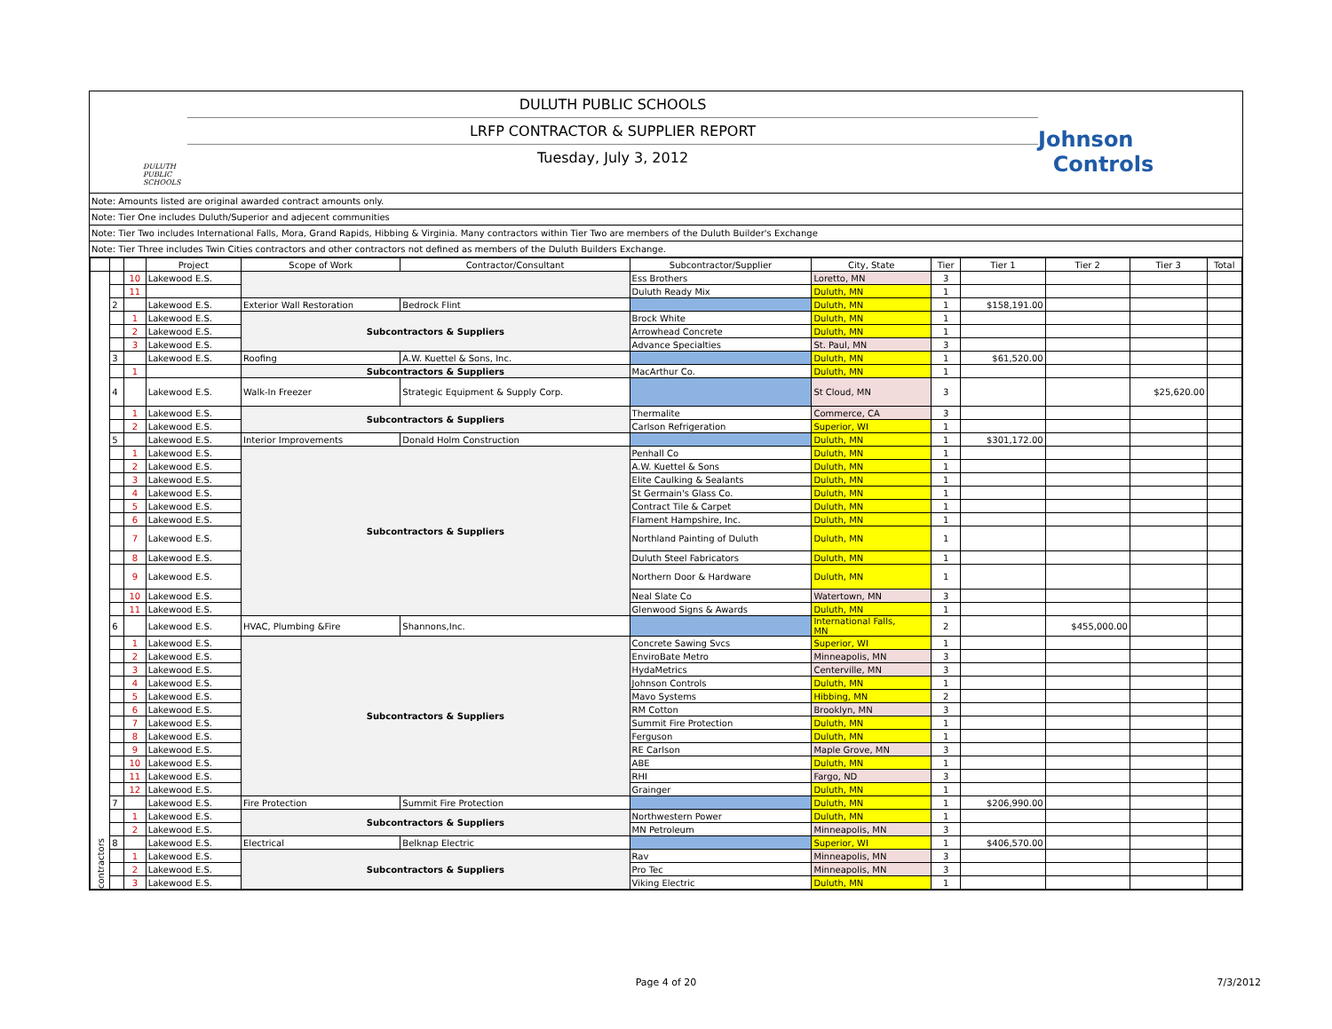DULUTH
PUBLIC
SCHOOLS
DULUTH PUBLIC SCHOOLS
LRFP CONTRACTOR & SUPPLIER REPORT
Tuesday, July 3, 2012
Johnson
Controls
Note: Amounts listed are original awarded contract amounts only.
Note: Tier One includes Duluth/Superior and adjecent communities
Note: Tier Two includes International Falls, Mora, Grand Rapids, Hibbing & Virginia. Many contractors within Tier Two are members of the Duluth Builder's Exchange
Note: Tier Three includes Twin Cities contractors and other contractors not defined as members of the Duluth Builders Exchange.
| | | | Project | Scope of Work | Contractor/Consultant | Subcontractor/Supplier | City, State | Tier | Tier 1 | Tier 2 | Tier 3 | Total |
| --- | --- | --- | --- | --- | --- | --- | --- | --- | --- | --- | --- | --- |
| contractors | | 10 | Lakewood E.S. | | | Ess Brothers | Loretto, MN | 3 | | | | |
| | | 11 | | | | Duluth Ready Mix | Duluth, MN | 1 | | | | |
| | 2 | | Lakewood E.S. | Exterior Wall Restoration | Bedrock Flint | | Duluth, MN | 1 | $158,191.00 | | | |
| | | 1 | Lakewood E.S. | Subcontractors & Suppliers | | Brock White | Duluth, MN | 1 | | | | |
| | | 2 | Lakewood E.S. | | | Arrowhead Concrete | Duluth, MN | 1 | | | | |
| | | 3 | Lakewood E.S. | | | Advance Specialties | St. Paul, MN | 3 | | | | |
| | 3 | | Lakewood E.S. | Roofing | A.W. Kuettel & Sons, Inc. | | Duluth, MN | 1 | $61,520.00 | | | |
| | | 1 | | Subcontractors & Suppliers | | MacArthur Co. | Duluth, MN | 1 | | | | |
| | 4 | | Lakewood E.S. | Walk-In Freezer | Strategic Equipment & Supply Corp. | | St Cloud, MN | 3 | | | $25,620.00 | |
| | | 1 | Lakewood E.S. | Subcontractors & Suppliers | | Thermalite | Commerce, CA | 3 | | | | |
| | | 2 | Lakewood E.S. | | | Carlson Refrigeration | Superior, WI | 1 | | | | |
| | 5 | | Lakewood E.S. | Interior Improvements | Donald Holm Construction | | Duluth, MN | 1 | $301,172.00 | | | |
| | | 1 | Lakewood E.S. | Subcontractors & Suppliers | | Penhall Co | Duluth, MN | 1 | | | | |
| | | 2 | Lakewood E.S. | | | A.W. Kuettel & Sons | Duluth, MN | 1 | | | | |
| | | 3 | Lakewood E.S. | | | Elite Caulking & Sealants | Duluth, MN | 1 | | | | |
| | | 4 | Lakewood E.S. | | | St Germain's Glass Co. | Duluth, MN | 1 | | | | |
| | | 5 | Lakewood E.S. | | | Contract Tile & Carpet | Duluth, MN | 1 | | | | |
| | | 6 | Lakewood E.S. | | | Flament Hampshire, Inc. | Duluth, MN | 1 | | | | |
| | | 7 | Lakewood E.S. | | | Northland Painting of Duluth | Duluth, MN | 1 | | | | |
| | | 8 | Lakewood E.S. | | | Duluth Steel Fabricators | Duluth, MN | 1 | | | | |
| | | 9 | Lakewood E.S. | | | Northern Door & Hardware | Duluth, MN | 1 | | | | |
| | | 10 | Lakewood E.S. | | | Neal Slate Co | Watertown, MN | 3 | | | | |
| | | 11 | Lakewood E.S. | | | Glenwood Signs & Awards | Duluth, MN | 1 | | | | |
| | 6 | | Lakewood E.S. | HVAC, Plumbing &Fire | Shannons,Inc. | | International Falls, MN | 2 | | $455,000.00 | | |
| | | 1 | Lakewood E.S. | Subcontractors & Suppliers | | Concrete Sawing Svcs | Superior, WI | 1 | | | | |
| | | 2 | Lakewood E.S. | | | EnviroBate Metro | Minneapolis, MN | 3 | | | | |
| | | 3 | Lakewood E.S. | | | HydaMetrics | Centerville, MN | 3 | | | | |
| | | 4 | Lakewood E.S. | | | Johnson Controls | Duluth, MN | 1 | | | | |
| | | 5 | Lakewood E.S. | | | Mavo Systems | Hibbing, MN | 2 | | | | |
| | | 6 | Lakewood E.S. | | | RM Cotton | Brooklyn, MN | 3 | | | | |
| | | 7 | Lakewood E.S. | | | Summit Fire Protection | Duluth, MN | 1 | | | | |
| | | 8 | Lakewood E.S. | | | Ferguson | Duluth, MN | 1 | | | | |
| | | 9 | Lakewood E.S. | | | RE Carlson | Maple Grove, MN | 3 | | | | |
| | | 10 | Lakewood E.S. | | | ABE | Duluth, MN | 1 | | | | |
| | | 11 | Lakewood E.S. | | | RHI | Fargo, ND | 3 | | | | |
| | | 12 | Lakewood E.S. | | | Grainger | Duluth, MN | 1 | | | | |
| | 7 | | Lakewood E.S. | Fire Protection | Summit Fire Protection | | Duluth, MN | 1 | $206,990.00 | | | |
| | | 1 | Lakewood E.S. | Subcontractors & Suppliers | | Northwestern Power | Duluth, MN | 1 | | | | |
| | | 2 | Lakewood E.S. | | | MN Petroleum | Minneapolis, MN | 3 | | | | |
| | 8 | | Lakewood E.S. | Electrical | Belknap Electric | | Superior, WI | 1 | $406,570.00 | | | |
| | | 1 | Lakewood E.S. | Subcontractors & Suppliers | | Rav | Minneapolis, MN | 3 | | | | |
| | | 2 | Lakewood E.S. | | | Pro Tec | Minneapolis, MN | 3 | | | | |
| | | 3 | Lakewood E.S. | | | Viking Electric | Duluth, MN | 1 | | | | |
Page 4 of 20 7/3/2012